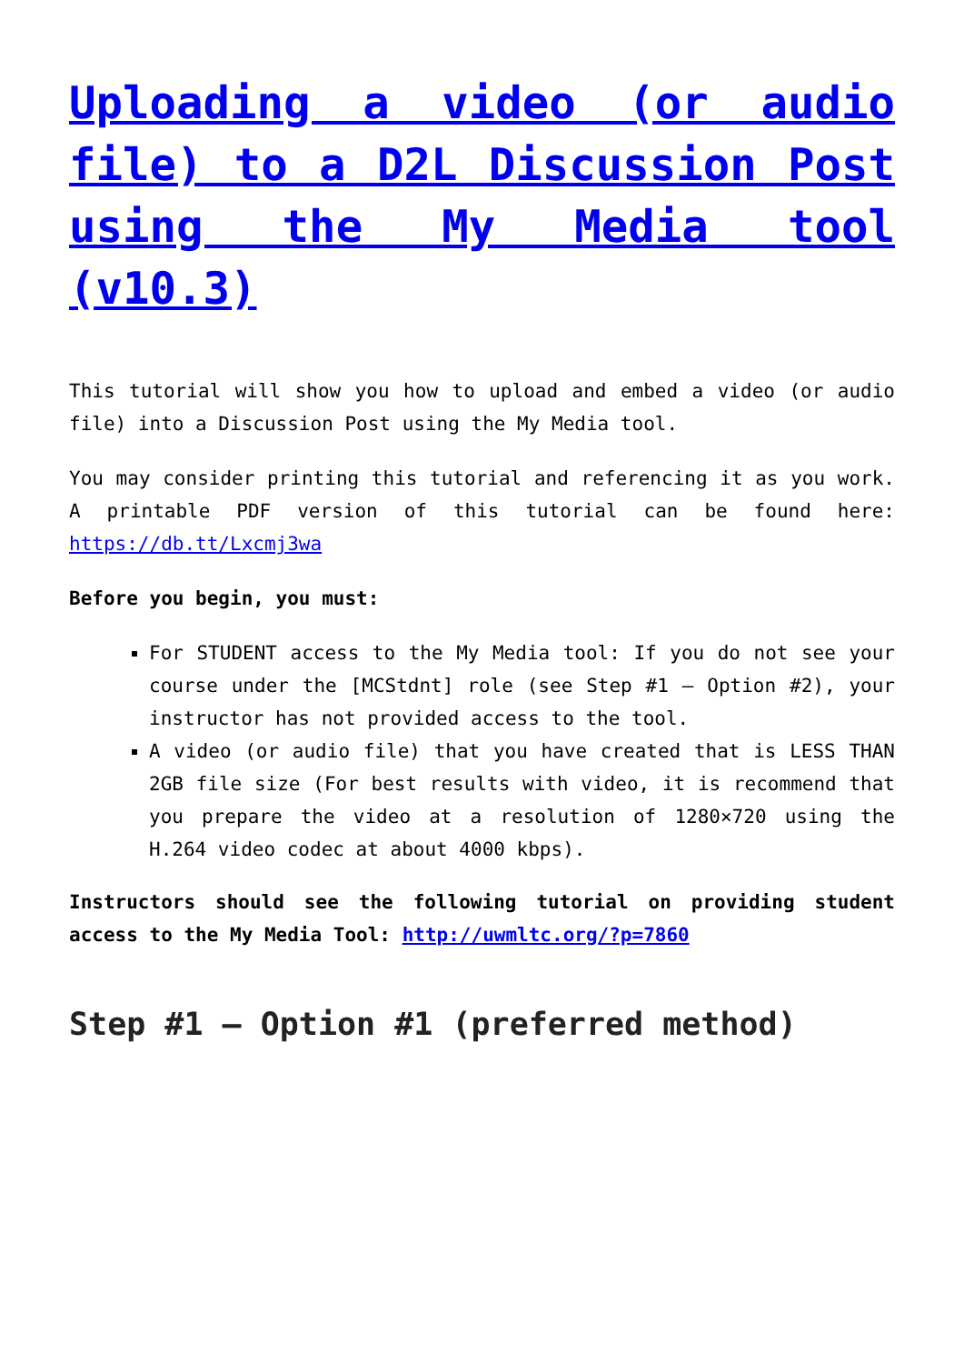Uploading a video (or audio file) to a D2L Discussion Post using the My Media tool (v10.3)
This tutorial will show you how to upload and embed a video (or audio file) into a Discussion Post using the My Media tool.
You may consider printing this tutorial and referencing it as you work. A printable PDF version of this tutorial can be found here: https://db.tt/Lxcmj3wa
Before you begin, you must:
For STUDENT access to the My Media tool: If you do not see your course under the [MCStdnt] role (see Step #1 – Option #2), your instructor has not provided access to the tool.
A video (or audio file) that you have created that is LESS THAN 2GB file size (For best results with video, it is recommend that you prepare the video at a resolution of 1280×720 using the H.264 video codec at about 4000 kbps).
Instructors should see the following tutorial on providing student access to the My Media Tool: http://uwmltc.org/?p=7860
Step #1 – Option #1 (preferred method)